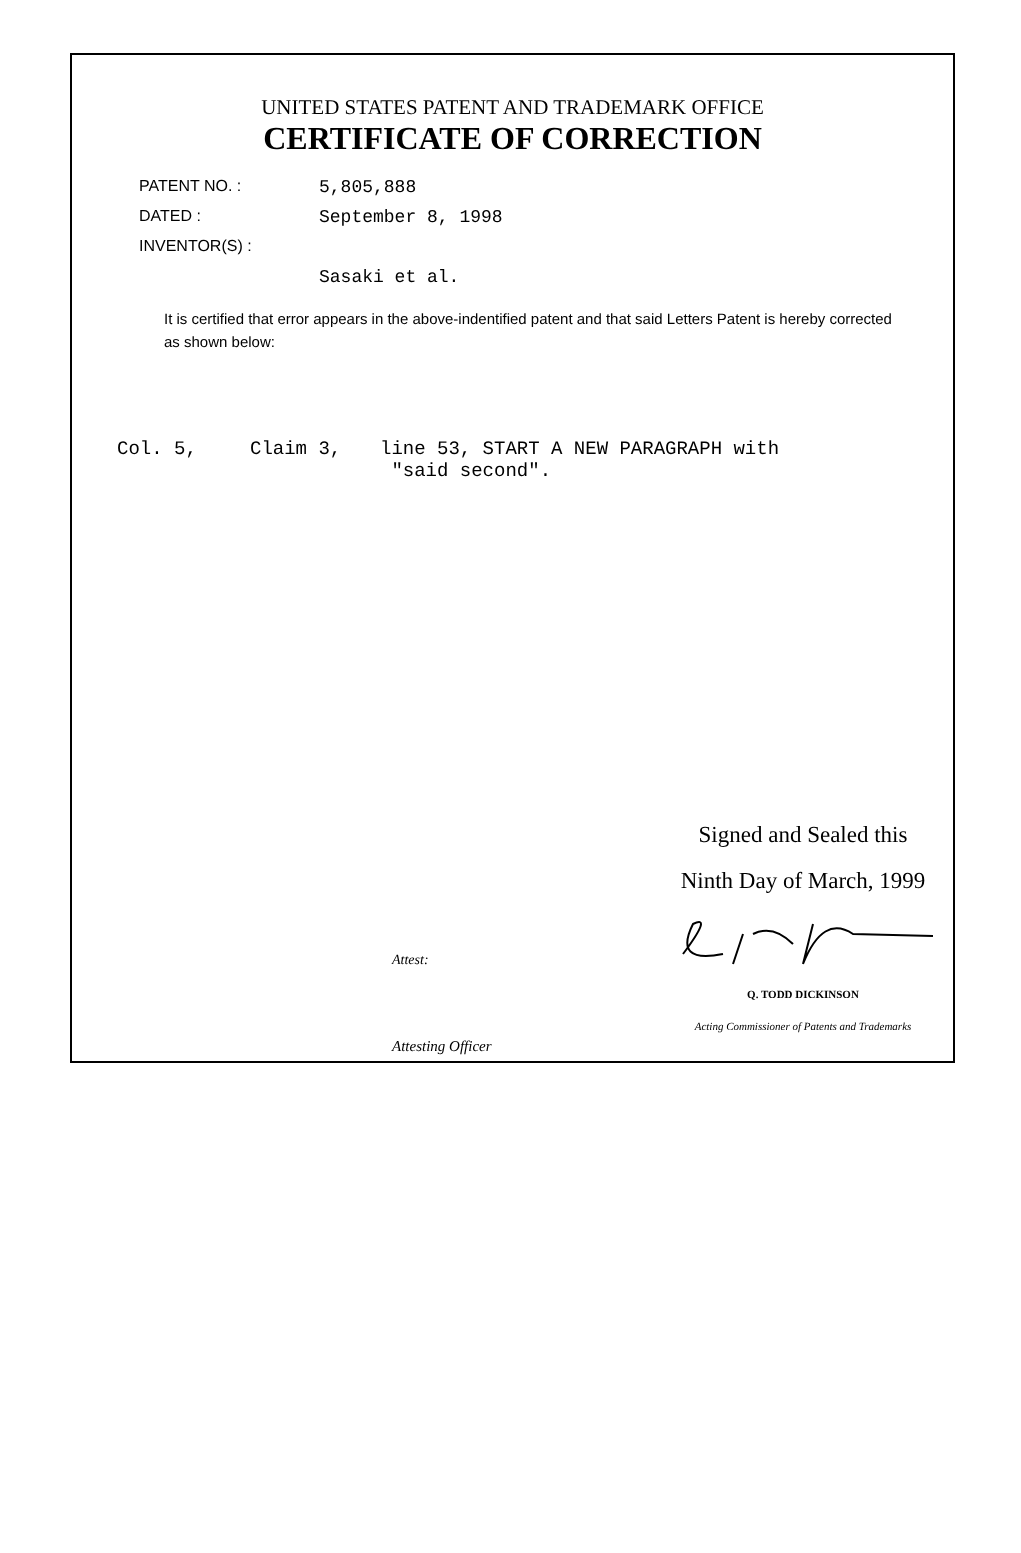UNITED STATES PATENT AND TRADEMARK OFFICE
CERTIFICATE OF CORRECTION
PATENT NO. : 5,805,888
DATED : September 8, 1998
INVENTOR(S) :
Sasaki et al.
It is certified that error appears in the above-indentified patent and that said Letters Patent is hereby corrected as shown below:
Col. 5, Claim 3, line 53, START A NEW PARAGRAPH with
"said second".
Attest:
Attesting Officer
Signed and Sealed this
Ninth Day of March, 1999
Q. TODD DICKINSON
Acting Commissioner of Patents and Trademarks